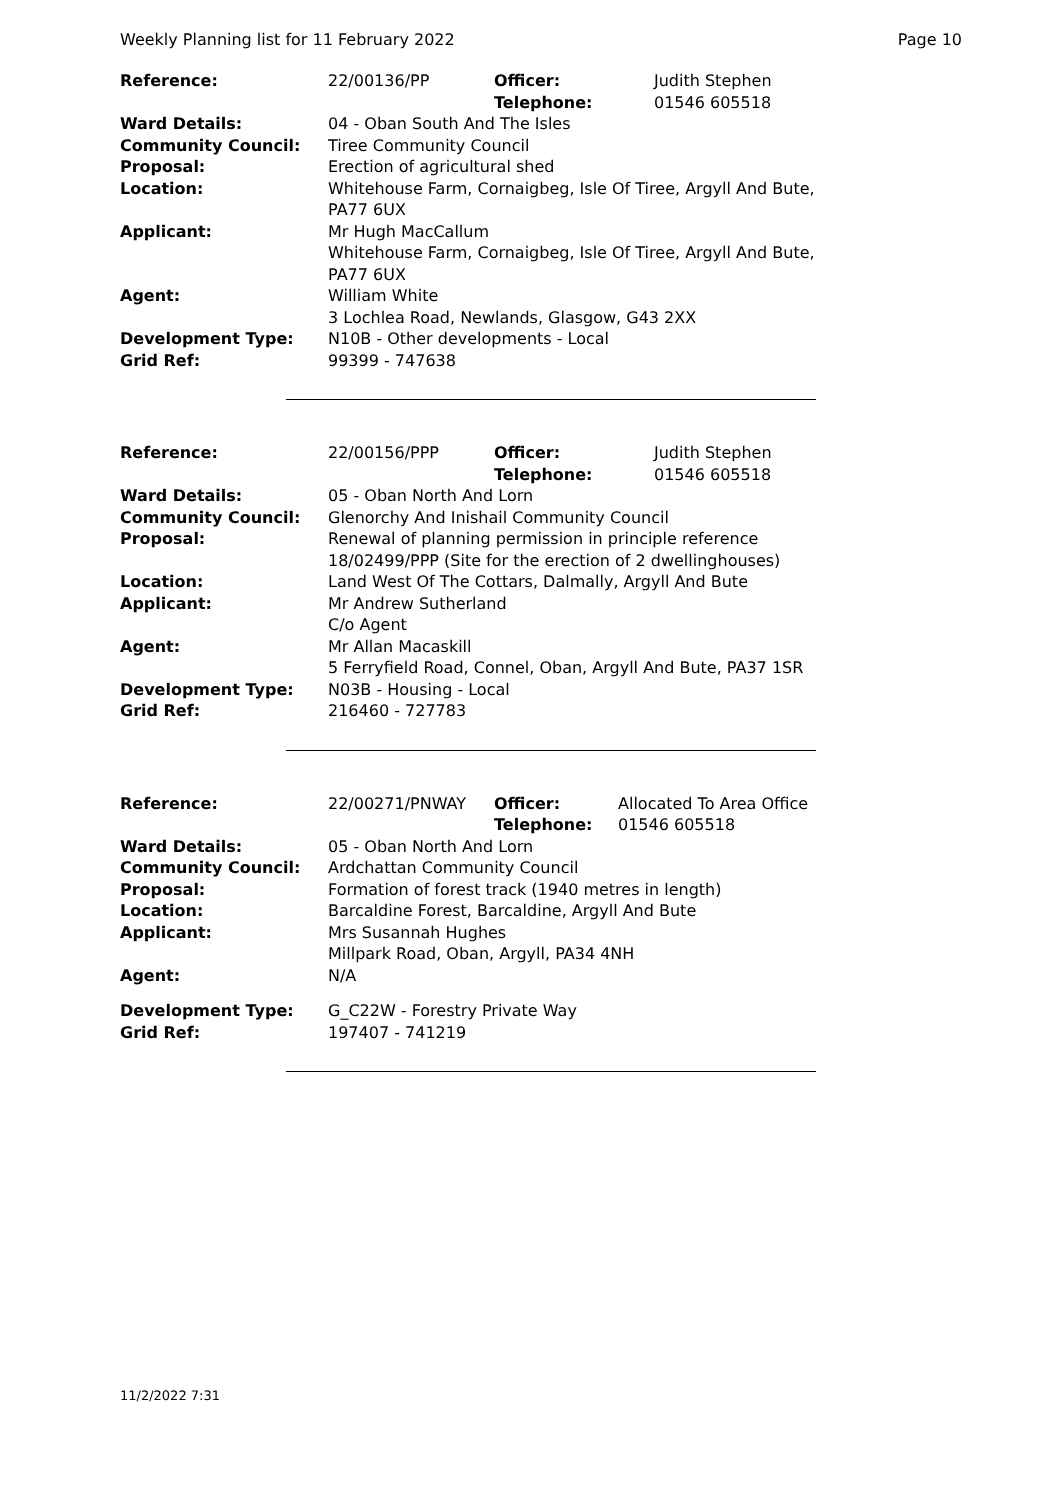Weekly Planning list for 11 February 2022 Page 10
| Reference: | 22/00136/PP | Officer: Telephone: | Judith Stephen 01546 605518 |
| Ward Details: | 04 - Oban South And The Isles | | |
| Community Council: | Tiree Community Council | | |
| Proposal: | Erection of agricultural shed | | |
| Location: | Whitehouse Farm, Cornaigbeg, Isle Of Tiree, Argyll And Bute, PA77 6UX | | |
| Applicant: | Mr Hugh MacCallum Whitehouse Farm, Cornaigbeg, Isle Of Tiree, Argyll And Bute, PA77 6UX | | |
| Agent: | William White 3 Lochlea Road, Newlands, Glasgow, G43 2XX | | |
| Development Type: | N10B - Other developments - Local | | |
| Grid Ref: | 99399 - 747638 | | |
| Reference: | 22/00156/PPP | Officer: Telephone: | Judith Stephen 01546 605518 |
| Ward Details: | 05 - Oban North And Lorn | | |
| Community Council: | Glenorchy And Inishail Community Council | | |
| Proposal: | Renewal of planning permission in principle reference 18/02499/PPP (Site for the erection of 2 dwellinghouses) | | |
| Location: | Land West Of The Cottars, Dalmally, Argyll And Bute | | |
| Applicant: | Mr Andrew Sutherland C/o Agent | | |
| Agent: | Mr Allan Macaskill 5 Ferryfield Road, Connel, Oban, Argyll And Bute, PA37 1SR | | |
| Development Type: | N03B - Housing - Local | | |
| Grid Ref: | 216460 - 727783 | | |
| Reference: | 22/00271/PNWAY | Officer: Telephone: | Allocated To Area Office 01546 605518 |
| Ward Details: | 05 - Oban North And Lorn | | |
| Community Council: | Ardchattan Community Council | | |
| Proposal: | Formation of forest track (1940 metres in length) | | |
| Location: | Barcaldine Forest, Barcaldine, Argyll And Bute | | |
| Applicant: | Mrs Susannah Hughes Millpark Road, Oban, Argyll, PA34 4NH | | |
| Agent: | N/A | | |
| Development Type: | G_C22W - Forestry Private Way | | |
| Grid Ref: | 197407 - 741219 | | |
11/2/2022 7:31